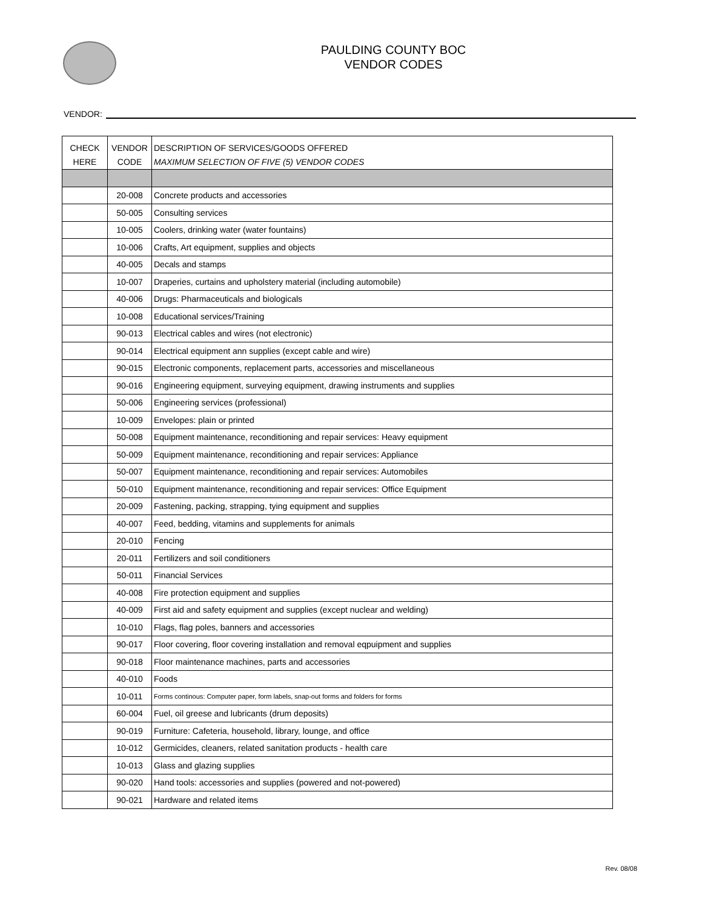PAULDING COUNTY BOC
VENDOR CODES
VENDOR:
| CHECK HERE | VENDOR CODE | DESCRIPTION OF SERVICES/GOODS OFFERED MAXIMUM SELECTION OF FIVE (5) VENDOR CODES |
| --- | --- | --- |
| | 20-008 | Concrete products and accessories |
| | 50-005 | Consulting services |
| | 10-005 | Coolers, drinking water (water fountains) |
| | 10-006 | Crafts, Art equipment, supplies and objects |
| | 40-005 | Decals and stamps |
| | 10-007 | Draperies, curtains and upholstery material (including automobile) |
| | 40-006 | Drugs: Pharmaceuticals and biologicals |
| | 10-008 | Educational services/Training |
| | 90-013 | Electrical cables and wires (not electronic) |
| | 90-014 | Electrical equipment ann supplies (except cable and wire) |
| | 90-015 | Electronic components, replacement parts, accessories and miscellaneous |
| | 90-016 | Engineering equipment, surveying equipment, drawing instruments and supplies |
| | 50-006 | Engineering services (professional) |
| | 10-009 | Envelopes: plain or printed |
| | 50-008 | Equipment maintenance, reconditioning and repair services: Heavy equipment |
| | 50-009 | Equipment maintenance, reconditioning and repair services: Appliance |
| | 50-007 | Equipment maintenance, reconditioning and repair services: Automobiles |
| | 50-010 | Equipment maintenance, reconditioning and repair services: Office Equipment |
| | 20-009 | Fastening, packing, strapping, tying equipment and supplies |
| | 40-007 | Feed, bedding, vitamins and supplements for animals |
| | 20-010 | Fencing |
| | 20-011 | Fertilizers and soil conditioners |
| | 50-011 | Financial Services |
| | 40-008 | Fire protection equipment and supplies |
| | 40-009 | First aid and safety equipment and supplies (except nuclear and welding) |
| | 10-010 | Flags, flag poles, banners and accessories |
| | 90-017 | Floor covering, floor covering installation and removal eqpuipment and supplies |
| | 90-018 | Floor maintenance machines, parts and accessories |
| | 40-010 | Foods |
| | 10-011 | Forms continous: Computer paper, form labels, snap-out forms and folders for forms |
| | 60-004 | Fuel, oil greese and lubricants (drum deposits) |
| | 90-019 | Furniture: Cafeteria, household, library, lounge, and office |
| | 10-012 | Germicides, cleaners, related sanitation products - health care |
| | 10-013 | Glass and glazing supplies |
| | 90-020 | Hand tools: accessories and supplies (powered and not-powered) |
| | 90-021 | Hardware and related items |
Rev. 08/08